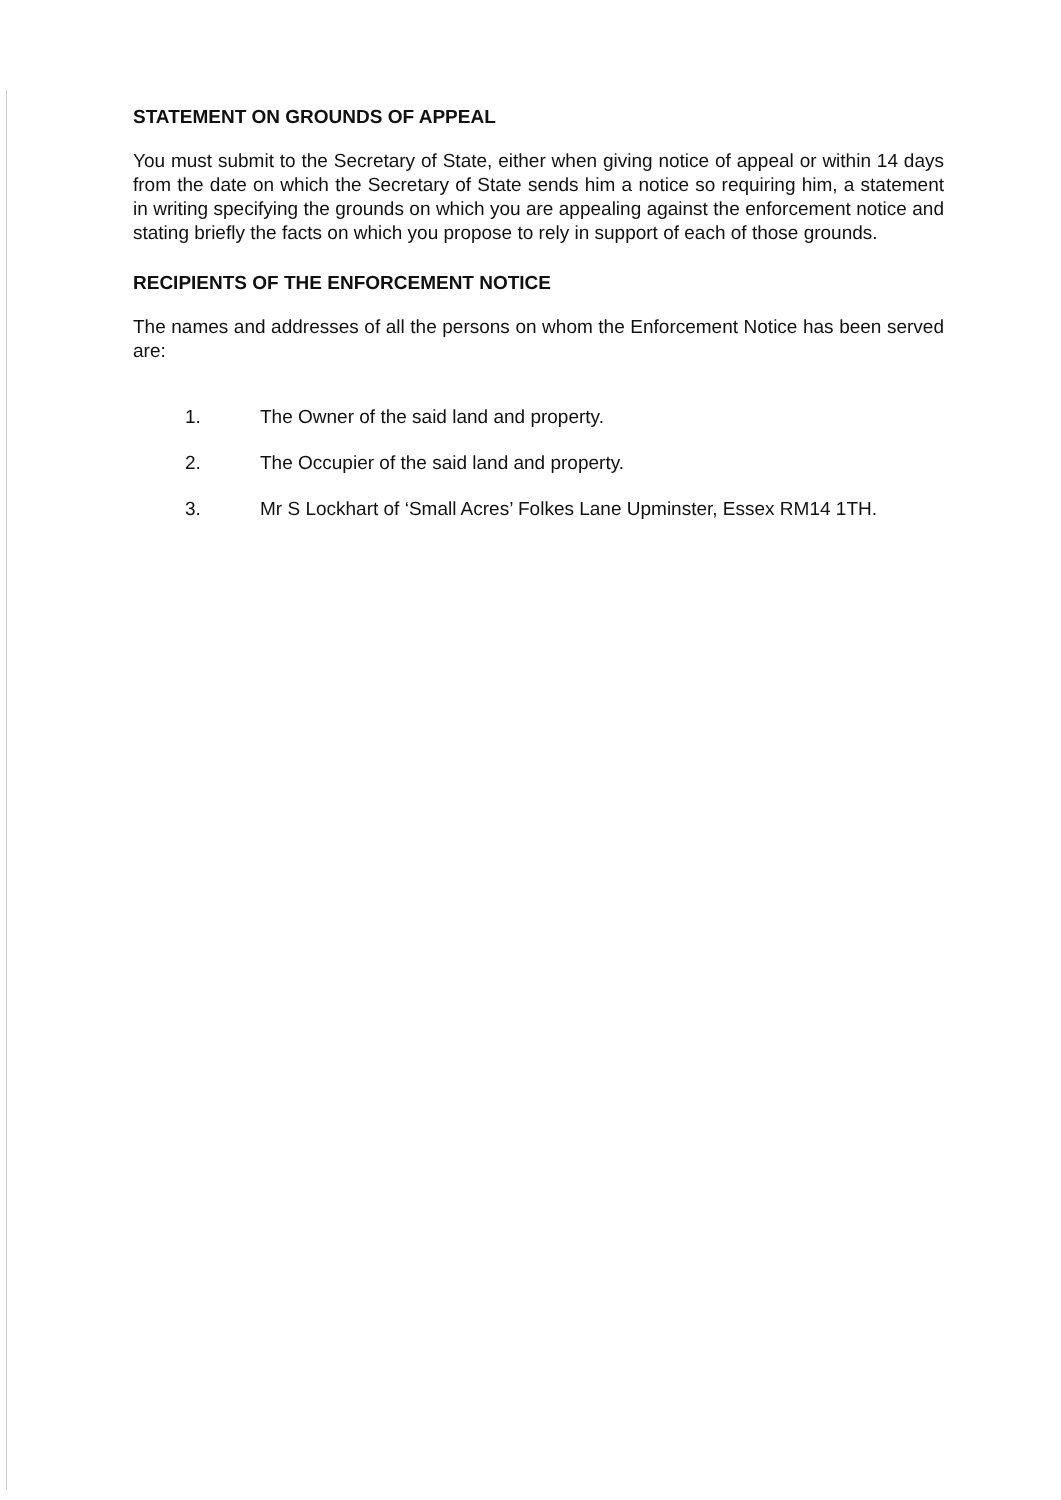STATEMENT ON GROUNDS OF APPEAL
You must submit to the Secretary of State, either when giving notice of appeal or within 14 days from the date on which the Secretary of State sends him a notice so requiring him, a statement in writing specifying the grounds on which you are appealing against the enforcement notice and stating briefly the facts on which you propose to rely in support of each of those grounds.
RECIPIENTS OF THE ENFORCEMENT NOTICE
The names and addresses of all the persons on whom the Enforcement Notice has been served are:
1. The Owner of the said land and property.
2. The Occupier of the said land and property.
3. Mr S Lockhart of ‘Small Acres’ Folkes Lane Upminster, Essex RM14 1TH.